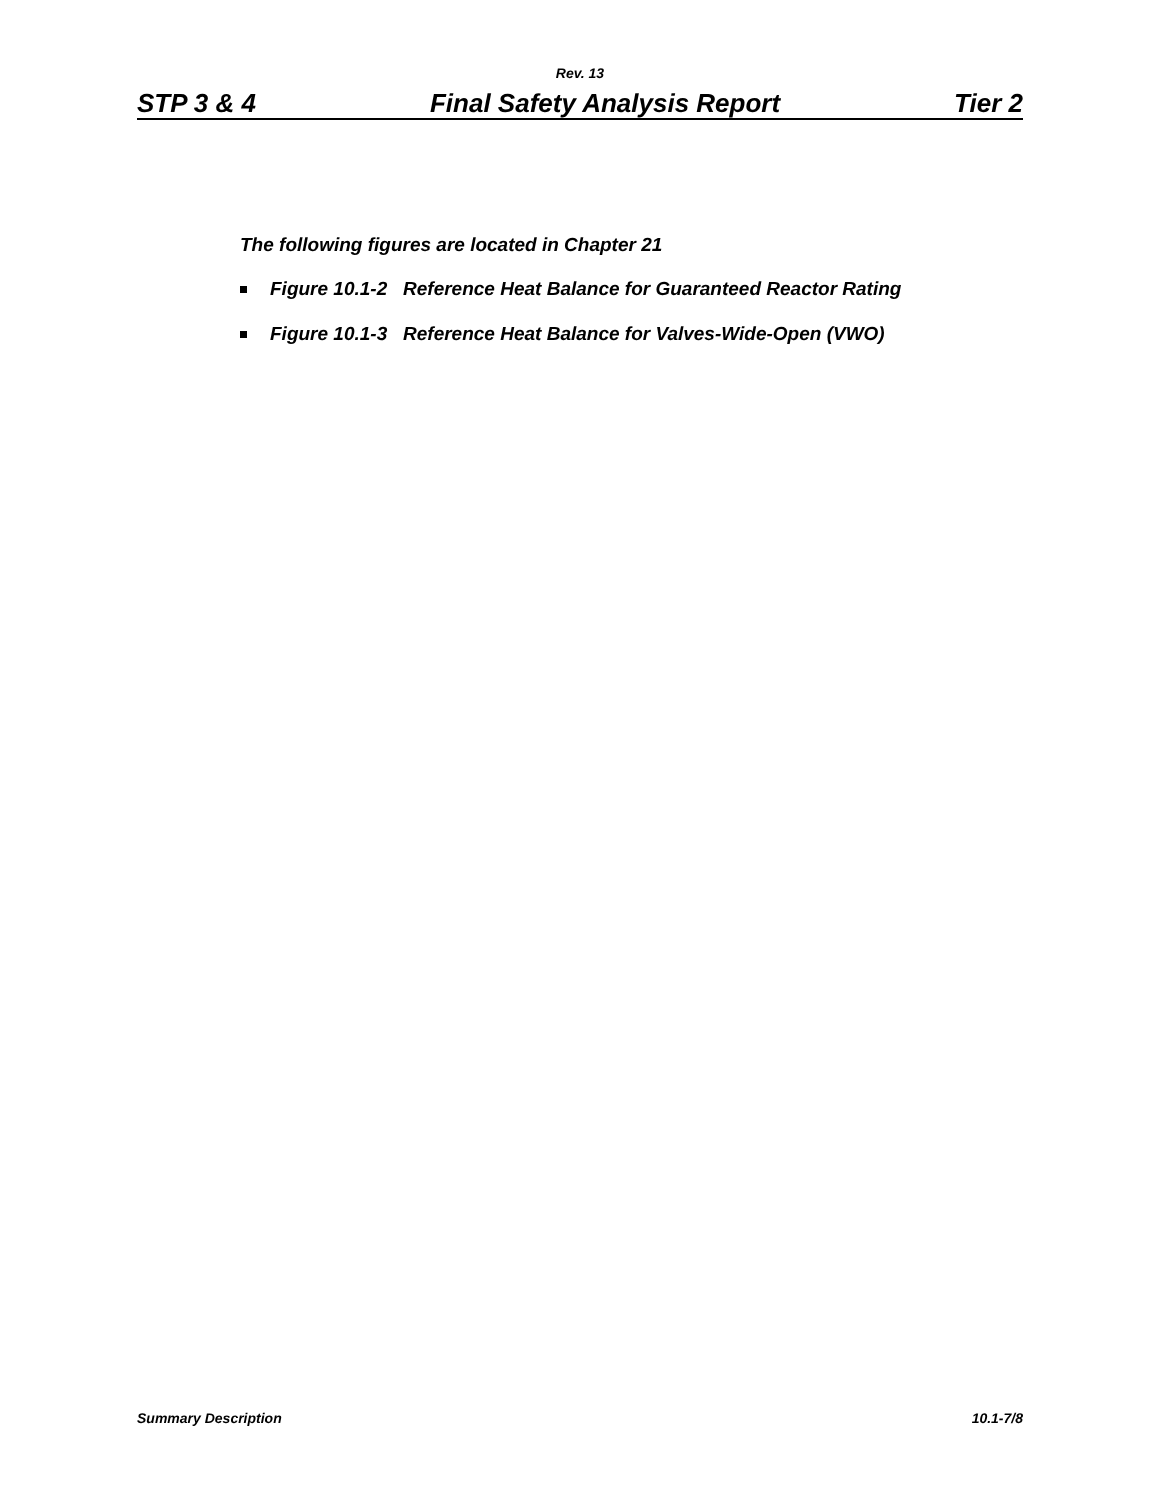Rev. 13
STP 3 & 4 Final Safety Analysis Report Tier 2
The following figures are located in Chapter 21
Figure 10.1-2 Reference Heat Balance for Guaranteed Reactor Rating
Figure 10.1-3 Reference Heat Balance for Valves-Wide-Open (VWO)
Summary Description 10.1-7/8